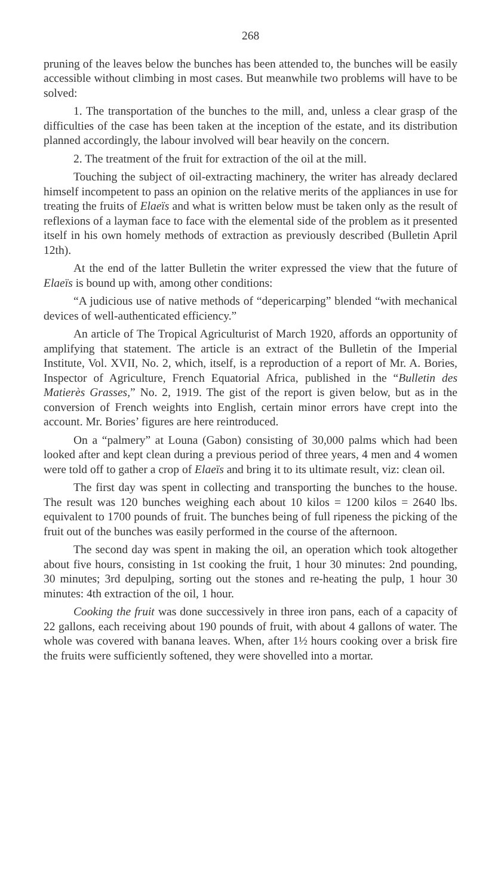268
pruning of the leaves below the bunches has been attended to, the bunches will be easily accessible without climbing in most cases. But meanwhile two problems will have to be solved:
1. The transportation of the bunches to the mill, and, unless a clear grasp of the difficulties of the case has been taken at the inception of the estate, and its distribution planned accordingly, the labour involved will bear heavily on the concern.
2. The treatment of the fruit for extraction of the oil at the mill.
Touching the subject of oil-extracting machinery, the writer has already declared himself incompetent to pass an opinion on the relative merits of the appliances in use for treating the fruits of Elaeïs and what is written below must be taken only as the result of reflexions of a layman face to face with the elemental side of the problem as it presented itself in his own homely methods of extraction as previously described (Bulletin April 12th).
At the end of the latter Bulletin the writer expressed the view that the future of Elaeïs is bound up with, among other conditions:
“A judicious use of native methods of “depericarping” blended “with mechanical devices of well-authenticated efficiency.”
An article of The Tropical Agriculturist of March 1920, affords an opportunity of amplifying that statement. The article is an extract of the Bulletin of the Imperial Institute, Vol. XVII, No. 2, which, itself, is a reproduction of a report of Mr. A. Bories, Inspector of Agriculture, French Equatorial Africa, published in the “Bulletin des Matierès Grasses,” No. 2, 1919. The gist of the report is given below, but as in the conversion of French weights into English, certain minor errors have crept into the account. Mr. Bories’ figures are here reintroduced.
On a “palmery” at Louna (Gabon) consisting of 30,000 palms which had been looked after and kept clean during a previous period of three years, 4 men and 4 women were told off to gather a crop of Elaeïs and bring it to its ultimate result, viz: clean oil.
The first day was spent in collecting and transporting the bunches to the house. The result was 120 bunches weighing each about 10 kilos = 1200 kilos = 2640 lbs. equivalent to 1700 pounds of fruit. The bunches being of full ripeness the picking of the fruit out of the bunches was easily performed in the course of the afternoon.
The second day was spent in making the oil, an operation which took altogether about five hours, consisting in 1st cooking the fruit, 1 hour 30 minutes: 2nd pounding, 30 minutes; 3rd depulping, sorting out the stones and re-heating the pulp, 1 hour 30 minutes: 4th extraction of the oil, 1 hour.
Cooking the fruit was done successively in three iron pans, each of a capacity of 22 gallons, each receiving about 190 pounds of fruit, with about 4 gallons of water. The whole was covered with banana leaves. When, after 1½ hours cooking over a brisk fire the fruits were sufficiently softened, they were shovelled into a mortar.